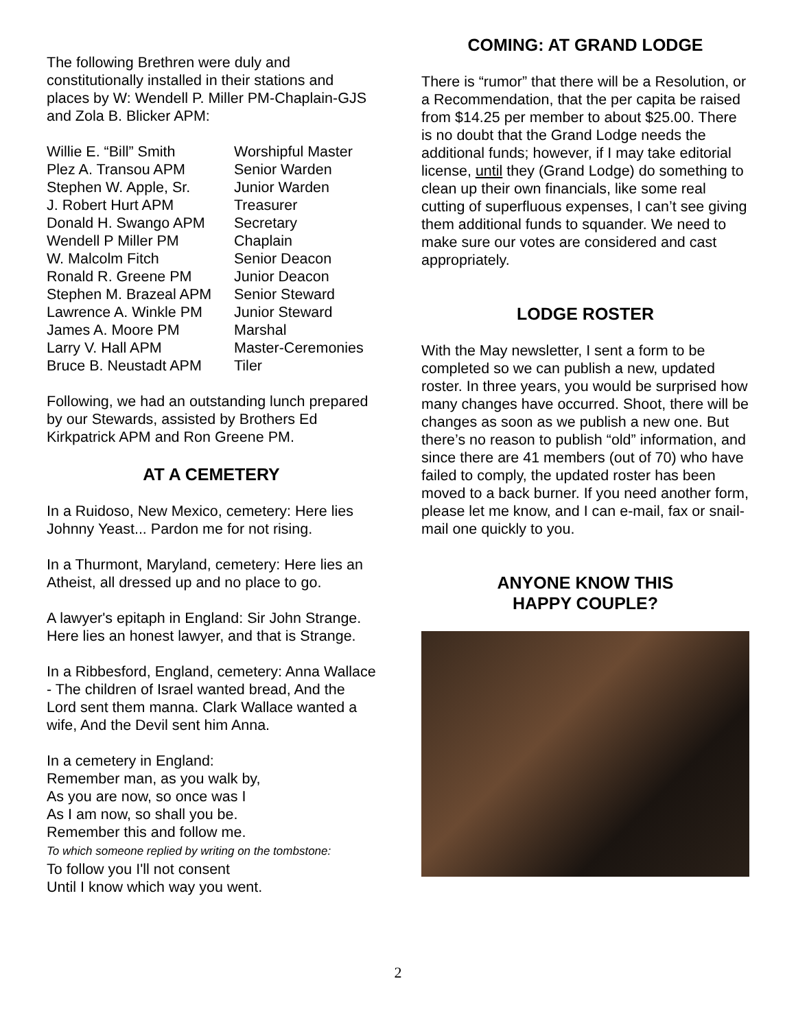The following Brethren were duly and constitutionally installed in their stations and places by W: Wendell P. Miller PM-Chaplain-GJS and Zola B. Blicker APM:
| Willie E. “Bill” Smith | Worshipful Master |
| Plez A. Transou APM | Senior Warden |
| Stephen W. Apple, Sr. | Junior Warden |
| J. Robert Hurt APM | Treasurer |
| Donald H. Swango APM | Secretary |
| Wendell P Miller PM | Chaplain |
| W. Malcolm Fitch | Senior Deacon |
| Ronald R. Greene PM | Junior Deacon |
| Stephen M. Brazeal APM | Senior Steward |
| Lawrence A. Winkle PM | Junior Steward |
| James A. Moore PM | Marshal |
| Larry V. Hall APM | Master-Ceremonies |
| Bruce B. Neustadt APM | Tiler |
Following, we had an outstanding lunch prepared by our Stewards, assisted by Brothers Ed Kirkpatrick APM and Ron Greene PM.
AT A CEMETERY
In a Ruidoso, New Mexico, cemetery: Here lies Johnny Yeast... Pardon me for not rising.
In a Thurmont, Maryland, cemetery: Here lies an Atheist, all dressed up and no place to go.
A lawyer's epitaph in England: Sir John Strange. Here lies an honest lawyer, and that is Strange.
In a Ribbesford, England, cemetery: Anna Wallace - The children of Israel wanted bread, And the Lord sent them manna. Clark Wallace wanted a wife, And the Devil sent him Anna.
In a cemetery in England:
Remember man, as you walk by,
As you are now, so once was I
As I am now, so shall you be.
Remember this and follow me.
To which someone replied by writing on the tombstone:
To follow you I'll not consent
Until I know which way you went.
COMING: AT GRAND LODGE
There is “rumor” that there will be a Resolution, or a Recommendation, that the per capita be raised from $14.25 per member to about $25.00. There is no doubt that the Grand Lodge needs the additional funds; however, if I may take editorial license, until they (Grand Lodge) do something to clean up their own financials, like some real cutting of superfluous expenses, I can’t see giving them additional funds to squander. We need to make sure our votes are considered and cast appropriately.
LODGE ROSTER
With the May newsletter, I sent a form to be completed so we can publish a new, updated roster. In three years, you would be surprised how many changes have occurred. Shoot, there will be changes as soon as we publish a new one. But there’s no reason to publish “old” information, and since there are 41 members (out of 70) who have failed to comply, the updated roster has been moved to a back burner. If you need another form, please let me know, and I can e-mail, fax or snail-mail one quickly to you.
ANYONE KNOW THIS
HAPPY COUPLE?
2